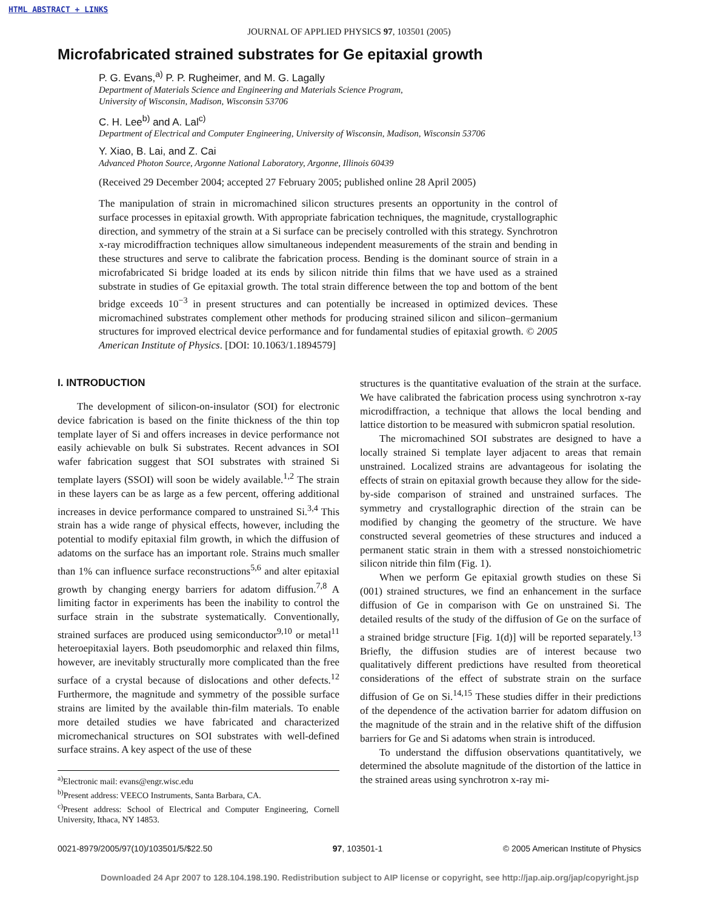HTML ABSTRACT + LINKS
JOURNAL OF APPLIED PHYSICS 97, 103501 (2005)
Microfabricated strained substrates for Ge epitaxial growth
P. G. Evans,<sup>a)</sup> P. P. Rugheimer, and M. G. Lagally
Department of Materials Science and Engineering and Materials Science Program,
University of Wisconsin, Madison, Wisconsin 53706
C. H. Lee<sup>b)</sup> and A. Lal<sup>c)</sup>
Department of Electrical and Computer Engineering, University of Wisconsin, Madison, Wisconsin 53706
Y. Xiao, B. Lai, and Z. Cai
Advanced Photon Source, Argonne National Laboratory, Argonne, Illinois 60439
(Received 29 December 2004; accepted 27 February 2005; published online 28 April 2005)
The manipulation of strain in micromachined silicon structures presents an opportunity in the control of surface processes in epitaxial growth. With appropriate fabrication techniques, the magnitude, crystallographic direction, and symmetry of the strain at a Si surface can be precisely controlled with this strategy. Synchrotron x-ray microdiffraction techniques allow simultaneous independent measurements of the strain and bending in these structures and serve to calibrate the fabrication process. Bending is the dominant source of strain in a microfabricated Si bridge loaded at its ends by silicon nitride thin films that we have used as a strained substrate in studies of Ge epitaxial growth. The total strain difference between the top and bottom of the bent bridge exceeds 10<sup>−3</sup> in present structures and can potentially be increased in optimized devices. These micromachined substrates complement other methods for producing strained silicon and silicon–germanium structures for improved electrical device performance and for fundamental studies of epitaxial growth. © 2005 American Institute of Physics. [DOI: 10.1063/1.1894579]
I. INTRODUCTION
The development of silicon-on-insulator (SOI) for electronic device fabrication is based on the finite thickness of the thin top template layer of Si and offers increases in device performance not easily achievable on bulk Si substrates. Recent advances in SOI wafer fabrication suggest that SOI substrates with strained Si template layers (SSOI) will soon be widely available.<sup>1,2</sup> The strain in these layers can be as large as a few percent, offering additional increases in device performance compared to unstrained Si.<sup>3,4</sup> This strain has a wide range of physical effects, however, including the potential to modify epitaxial film growth, in which the diffusion of adatoms on the surface has an important role. Strains much smaller than 1% can influence surface reconstructions<sup>5,6</sup> and alter epitaxial growth by changing energy barriers for adatom diffusion.<sup>7,8</sup> A limiting factor in experiments has been the inability to control the surface strain in the substrate systematically. Conventionally, strained surfaces are produced using semiconductor<sup>9,10</sup> or metal<sup>11</sup> heteroepitaxial layers. Both pseudomorphic and relaxed thin films, however, are inevitably structurally more complicated than the free surface of a crystal because of dislocations and other defects.<sup>12</sup> Furthermore, the magnitude and symmetry of the possible surface strains are limited by the available thin-film materials. To enable more detailed studies we have fabricated and characterized micromechanical structures on SOI substrates with well-defined surface strains. A key aspect of the use of these
<sup>a)</sup> Electronic mail: evans@engr.wisc.edu
<sup>b)</sup> Present address: VEECO Instruments, Santa Barbara, CA.
<sup>c)</sup> Present address: School of Electrical and Computer Engineering, Cornell University, Ithaca, NY 14853.
structures is the quantitative evaluation of the strain at the surface. We have calibrated the fabrication process using synchrotron x-ray microdiffraction, a technique that allows the local bending and lattice distortion to be measured with submicron spatial resolution.
The micromachined SOI substrates are designed to have a locally strained Si template layer adjacent to areas that remain unstrained. Localized strains are advantageous for isolating the effects of strain on epitaxial growth because they allow for the side-by-side comparison of strained and unstrained surfaces. The symmetry and crystallographic direction of the strain can be modified by changing the geometry of the structure. We have constructed several geometries of these structures and induced a permanent static strain in them with a stressed nonstoichiometric silicon nitride thin film (Fig. 1).
When we perform Ge epitaxial growth studies on these Si (001) strained structures, we find an enhancement in the surface diffusion of Ge in comparison with Ge on unstrained Si. The detailed results of the study of the diffusion of Ge on the surface of a strained bridge structure [Fig. 1(d)] will be reported separately.<sup>13</sup> Briefly, the diffusion studies are of interest because two qualitatively different predictions have resulted from theoretical considerations of the effect of substrate strain on the surface diffusion of Ge on Si.<sup>14,15</sup> These studies differ in their predictions of the dependence of the activation barrier for adatom diffusion on the magnitude of the strain and in the relative shift of the diffusion barriers for Ge and Si adatoms when strain is introduced.
To understand the diffusion observations quantitatively, we determined the absolute magnitude of the distortion of the lattice in the strained areas using synchrotron x-ray mi-
0021-8979/2005/97(10)/103501/5/$22.50 97, 103501-1 © 2005 American Institute of Physics
Downloaded 24 Apr 2007 to 128.104.198.190. Redistribution subject to AIP license or copyright, see http://jap.aip.org/jap/copyright.jsp